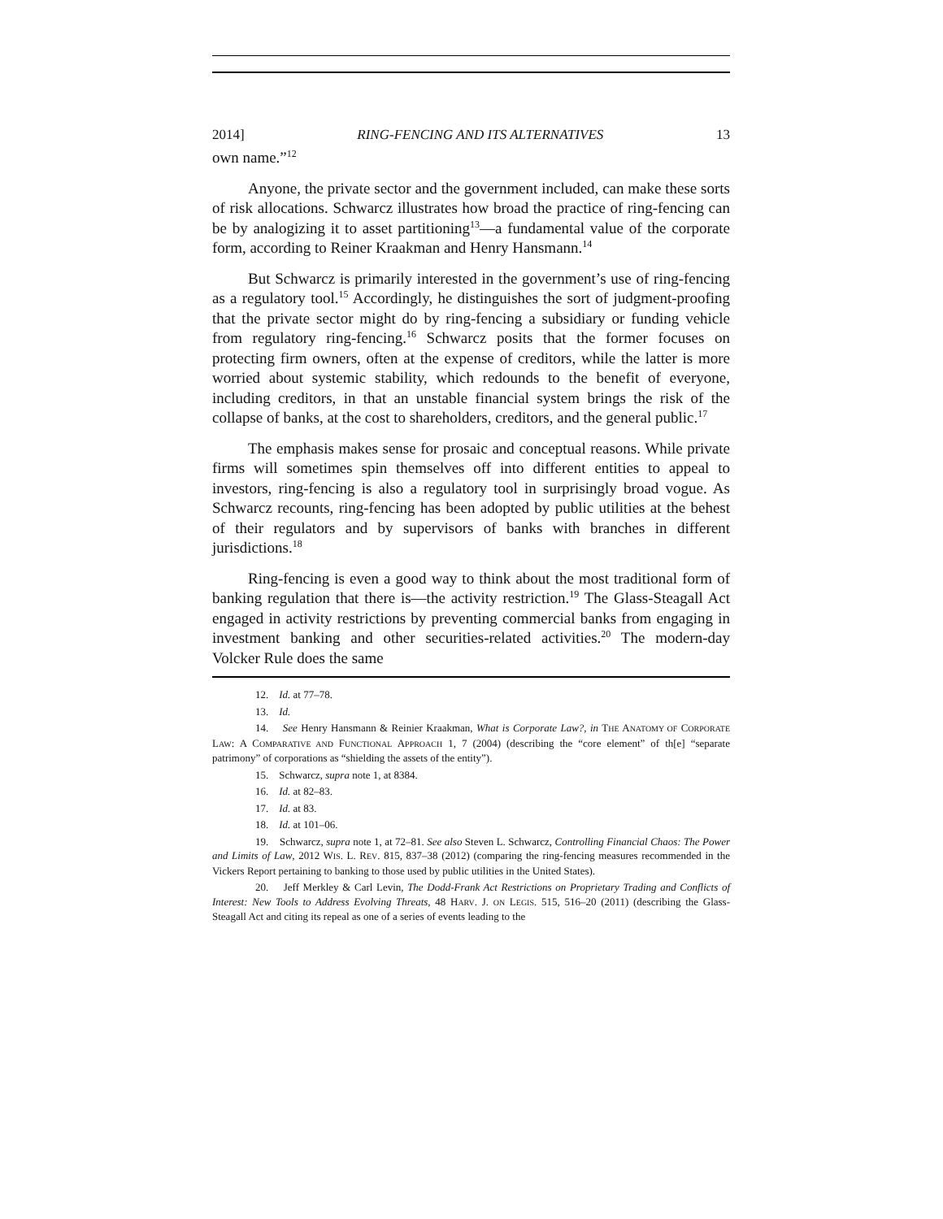2014] RING-FENCING AND ITS ALTERNATIVES 13
own name.”<sup>12</sup>
Anyone, the private sector and the government included, can make these sorts of risk allocations. Schwarcz illustrates how broad the practice of ring-fencing can be by analogizing it to asset partitioning<sup>13</sup>—a fundamental value of the corporate form, according to Reiner Kraakman and Henry Hansmann.<sup>14</sup>
But Schwarcz is primarily interested in the government’s use of ring-fencing as a regulatory tool.<sup>15</sup> Accordingly, he distinguishes the sort of judgment-proofing that the private sector might do by ring-fencing a subsidiary or funding vehicle from regulatory ring-fencing.<sup>16</sup> Schwarcz posits that the former focuses on protecting firm owners, often at the expense of creditors, while the latter is more worried about systemic stability, which redounds to the benefit of everyone, including creditors, in that an unstable financial system brings the risk of the collapse of banks, at the cost to shareholders, creditors, and the general public.<sup>17</sup>
The emphasis makes sense for prosaic and conceptual reasons. While private firms will sometimes spin themselves off into different entities to appeal to investors, ring-fencing is also a regulatory tool in surprisingly broad vogue. As Schwarcz recounts, ring-fencing has been adopted by public utilities at the behest of their regulators and by supervisors of banks with branches in different jurisdictions.<sup>18</sup>
Ring-fencing is even a good way to think about the most traditional form of banking regulation that there is—the activity restriction.<sup>19</sup> The Glass-Steagall Act engaged in activity restrictions by preventing commercial banks from engaging in investment banking and other securities-related activities.<sup>20</sup> The modern-day Volcker Rule does the same
12. Id. at 77–78.
13. Id.
14. See Henry Hansmann & Reinier Kraakman, What is Corporate Law?, in THE ANATOMY OF CORPORATE LAW: A COMPARATIVE AND FUNCTIONAL APPROACH 1, 7 (2004) (describing the “core element” of th[e] “separate patrimony” of corporations as “shielding the assets of the entity”).
15. Schwarcz, supra note 1, at 8384.
16. Id. at 82–83.
17. Id. at 83.
18. Id. at 101–06.
19. Schwarcz, supra note 1, at 72–81. See also Steven L. Schwarcz, Controlling Financial Chaos: The Power and Limits of Law, 2012 WIS. L. REV. 815, 837–38 (2012) (comparing the ring-fencing measures recommended in the Vickers Report pertaining to banking to those used by public utilities in the United States).
20. Jeff Merkley & Carl Levin, The Dodd-Frank Act Restrictions on Proprietary Trading and Conflicts of Interest: New Tools to Address Evolving Threats, 48 HARV. J. ON LEGIS. 515, 516–20 (2011) (describing the Glass-Steagall Act and citing its repeal as one of a series of events leading to the